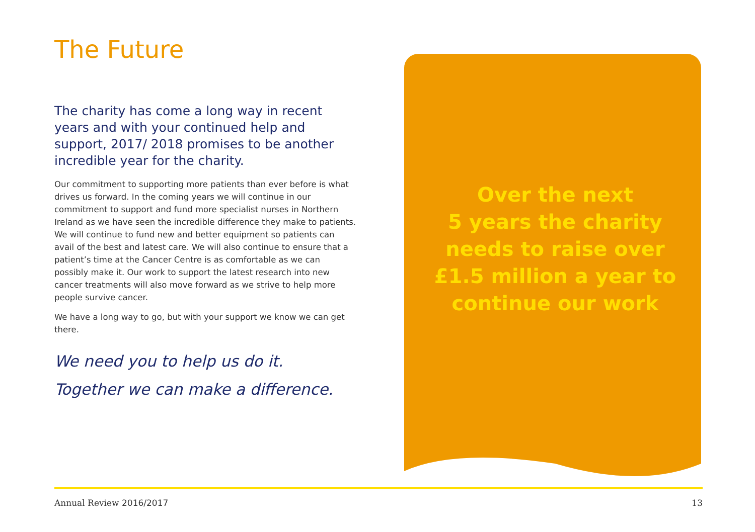The Future
The charity has come a long way in recent years and with your continued help and support, 2017/ 2018 promises to be another incredible year for the charity.
Our commitment to supporting more patients than ever before is what drives us forward. In the coming years we will continue in our commitment to support and fund more specialist nurses in Northern Ireland as we have seen the incredible difference they make to patients. We will continue to fund new and better equipment so patients can avail of the best and latest care. We will also continue to ensure that a patient’s time at the Cancer Centre is as comfortable as we can possibly make it. Our work to support the latest research into new cancer treatments will also move forward as we strive to help more people survive cancer.
We have a long way to go, but with your support we know we can get there.
We need you to help us do it.
Together we can make a difference.
Over the next
5 years the charity
needs to raise over
£1.5 million a year to
continue our work
Annual Review 2016/2017 13